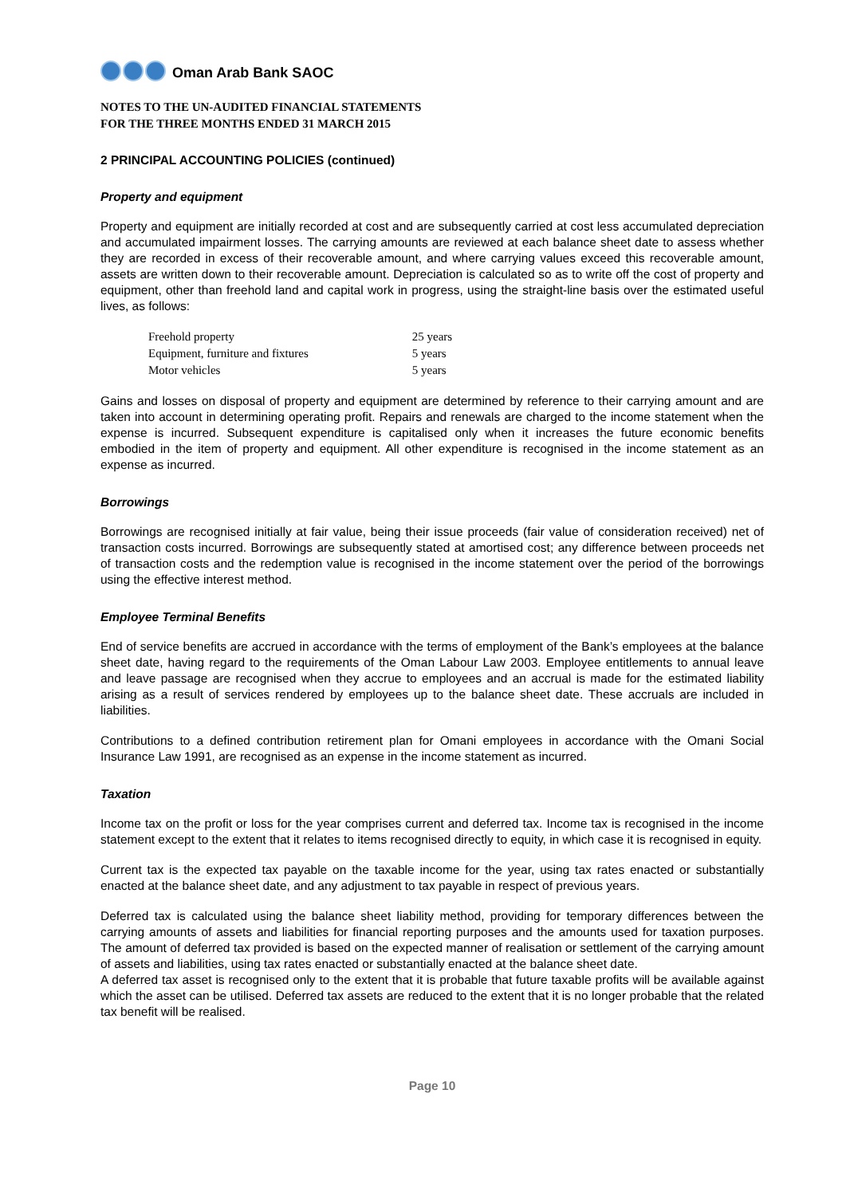Oman Arab Bank SAOC
NOTES TO THE UN-AUDITED FINANCIAL STATEMENTS
FOR THE THREE MONTHS ENDED 31 MARCH 2015
2 PRINCIPAL ACCOUNTING POLICIES (continued)
Property and equipment
Property and equipment are initially recorded at cost and are subsequently carried at cost less accumulated depreciation and accumulated impairment losses. The carrying amounts are reviewed at each balance sheet date to assess whether they are recorded in excess of their recoverable amount, and where carrying values exceed this recoverable amount, assets are written down to their recoverable amount. Depreciation is calculated so as to write off the cost of property and equipment, other than freehold land and capital work in progress, using the straight-line basis over the estimated useful lives, as follows:
| Freehold property | 25 years |
| Equipment, furniture and fixtures | 5 years |
| Motor vehicles | 5 years |
Gains and losses on disposal of property and equipment are determined by reference to their carrying amount and are taken into account in determining operating profit. Repairs and renewals are charged to the income statement when the expense is incurred. Subsequent expenditure is capitalised only when it increases the future economic benefits embodied in the item of property and equipment. All other expenditure is recognised in the income statement as an expense as incurred.
Borrowings
Borrowings are recognised initially at fair value, being their issue proceeds (fair value of consideration received) net of transaction costs incurred. Borrowings are subsequently stated at amortised cost; any difference between proceeds net of transaction costs and the redemption value is recognised in the income statement over the period of the borrowings using the effective interest method.
Employee Terminal Benefits
End of service benefits are accrued in accordance with the terms of employment of the Bank’s employees at the balance sheet date, having regard to the requirements of the Oman Labour Law 2003. Employee entitlements to annual leave and leave passage are recognised when they accrue to employees and an accrual is made for the estimated liability arising as a result of services rendered by employees up to the balance sheet date. These accruals are included in liabilities.
Contributions to a defined contribution retirement plan for Omani employees in accordance with the Omani Social Insurance Law 1991, are recognised as an expense in the income statement as incurred.
Taxation
Income tax on the profit or loss for the year comprises current and deferred tax. Income tax is recognised in the income statement except to the extent that it relates to items recognised directly to equity, in which case it is recognised in equity.
Current tax is the expected tax payable on the taxable income for the year, using tax rates enacted or substantially enacted at the balance sheet date, and any adjustment to tax payable in respect of previous years.
Deferred tax is calculated using the balance sheet liability method, providing for temporary differences between the carrying amounts of assets and liabilities for financial reporting purposes and the amounts used for taxation purposes. The amount of deferred tax provided is based on the expected manner of realisation or settlement of the carrying amount of assets and liabilities, using tax rates enacted or substantially enacted at the balance sheet date.
A deferred tax asset is recognised only to the extent that it is probable that future taxable profits will be available against which the asset can be utilised. Deferred tax assets are reduced to the extent that it is no longer probable that the related tax benefit will be realised.
Page 10